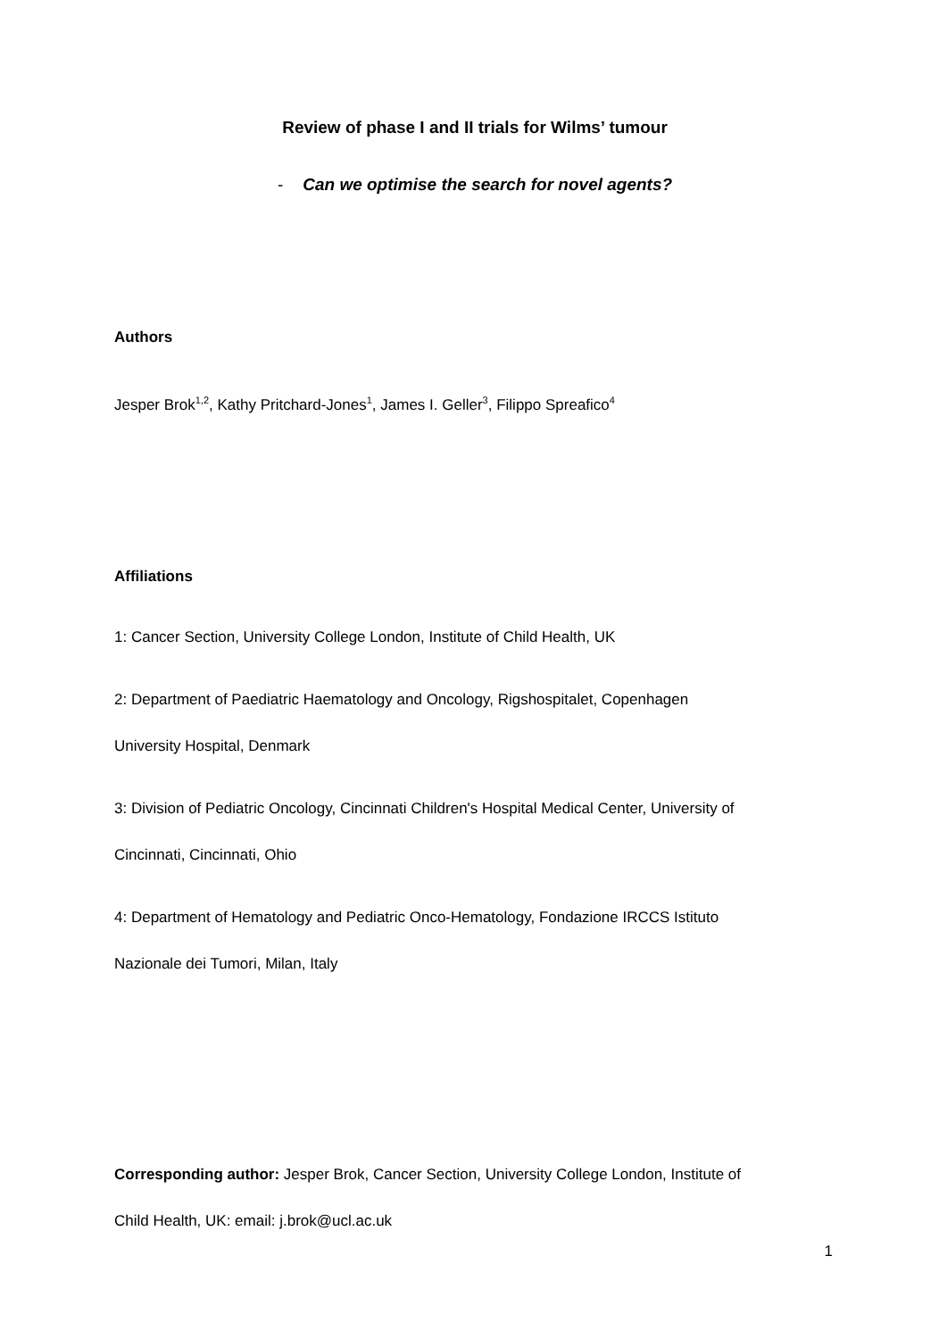Review of phase I and II trials for Wilms’ tumour
- Can we optimise the search for novel agents?
Authors
Jesper Brok<sup>1,2</sup>, Kathy Pritchard-Jones<sup>1</sup>, James I. Geller<sup>3</sup>, Filippo Spreafico<sup>4</sup>
Affiliations
1: Cancer Section, University College London, Institute of Child Health, UK
2: Department of Paediatric Haematology and Oncology, Rigshospitalet, Copenhagen
University Hospital, Denmark
3: Division of Pediatric Oncology, Cincinnati Children's Hospital Medical Center, University of
Cincinnati, Cincinnati, Ohio
4: Department of Hematology and Pediatric Onco-Hematology, Fondazione IRCCS Istituto
Nazionale dei Tumori, Milan, Italy
Corresponding author: Jesper Brok, Cancer Section, University College London, Institute of
Child Health, UK: email: j.brok@ucl.ac.uk
1